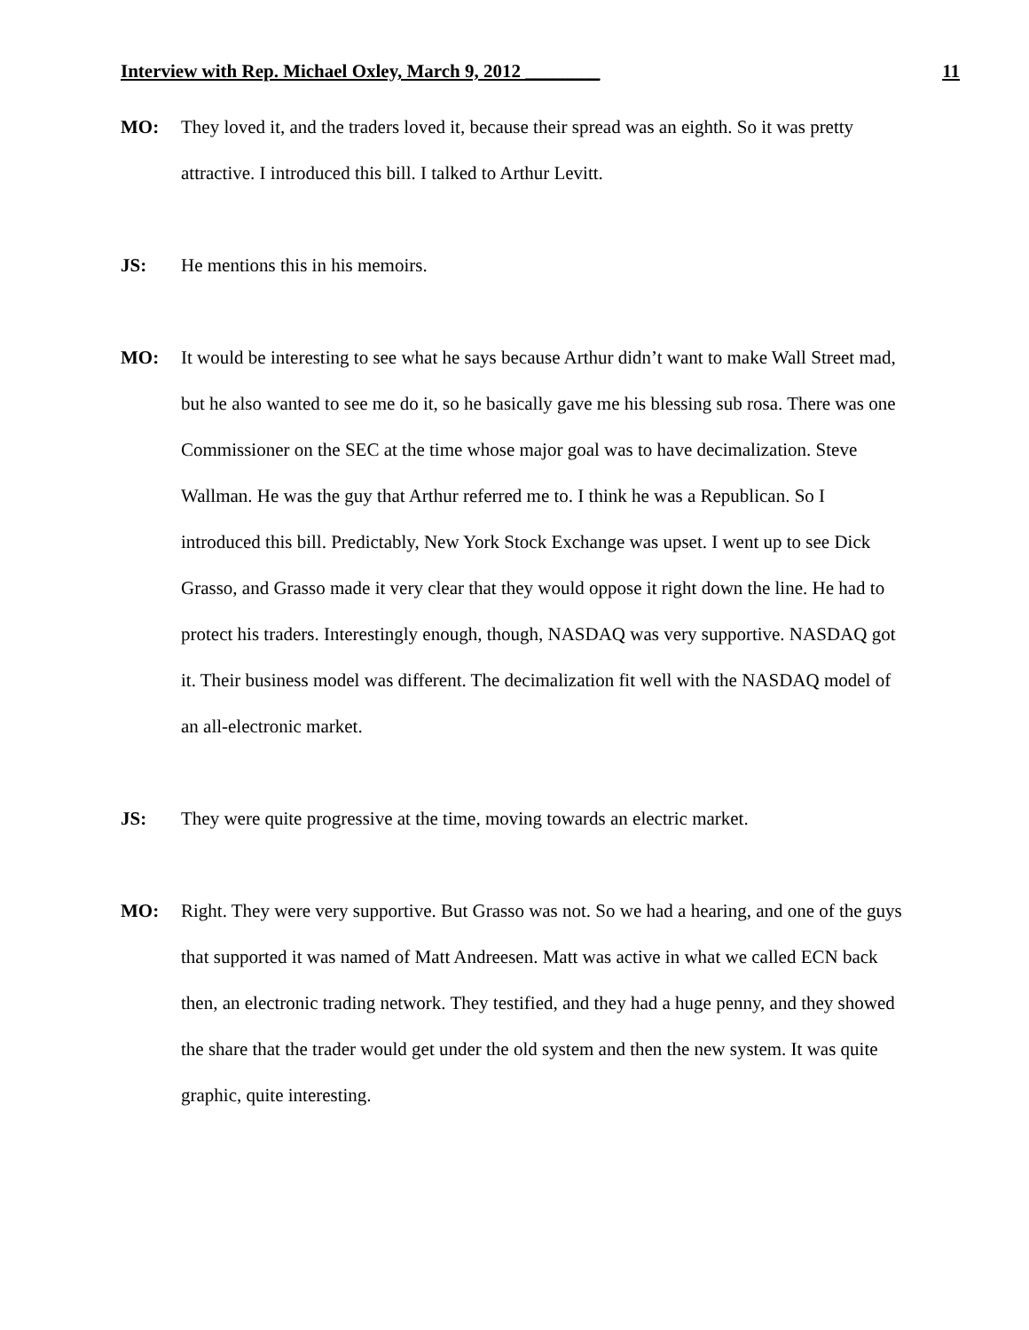Interview with Rep. Michael Oxley, March 9, 2012 ________ 11
MO: They loved it, and the traders loved it, because their spread was an eighth. So it was pretty attractive. I introduced this bill. I talked to Arthur Levitt.
JS: He mentions this in his memoirs.
MO: It would be interesting to see what he says because Arthur didn’t want to make Wall Street mad, but he also wanted to see me do it, so he basically gave me his blessing sub rosa. There was one Commissioner on the SEC at the time whose major goal was to have decimalization. Steve Wallman. He was the guy that Arthur referred me to. I think he was a Republican. So I introduced this bill. Predictably, New York Stock Exchange was upset. I went up to see Dick Grasso, and Grasso made it very clear that they would oppose it right down the line. He had to protect his traders. Interestingly enough, though, NASDAQ was very supportive. NASDAQ got it. Their business model was different. The decimalization fit well with the NASDAQ model of an all-electronic market.
JS: They were quite progressive at the time, moving towards an electric market.
MO: Right. They were very supportive. But Grasso was not. So we had a hearing, and one of the guys that supported it was named of Matt Andreesen. Matt was active in what we called ECN back then, an electronic trading network. They testified, and they had a huge penny, and they showed the share that the trader would get under the old system and then the new system. It was quite graphic, quite interesting.